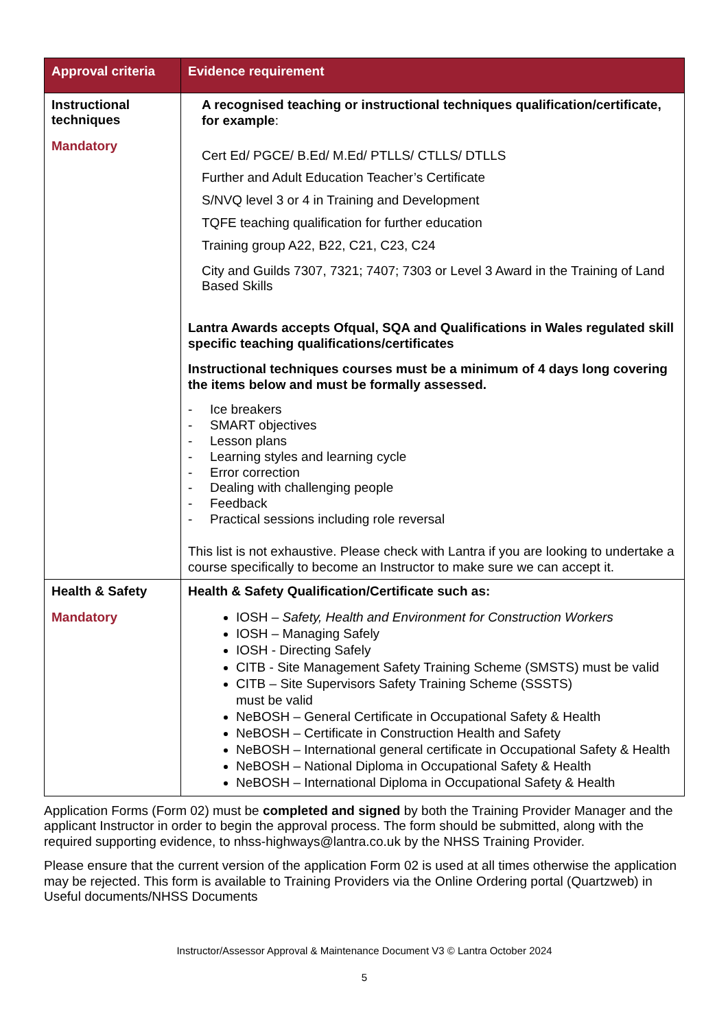| Approval criteria | Evidence requirement |
| --- | --- |
| Instructional techniques Mandatory | A recognised teaching or instructional techniques qualification/certificate, for example : Cert Ed/ PGCE/ B.Ed/ M.Ed/ PTLLS/ CTLLS/ DTLLS Further and Adult Education Teacher’s Certificate S/NVQ level 3 or 4 in Training and Development TQFE teaching qualification for further education Training group A22, B22, C21, C23, C24 City and Guilds 7307, 7321; 7407; 7303 or Level 3 Award in the Training of Land Based Skills Lantra Awards accepts Ofqual, SQA and Qualifications in Wales regulated skill specific teaching qualifications/certificates Instructional techniques courses must be a minimum of 4 days long covering the items below and must be formally assessed. - Ice breakers - SMART objectives - Lesson plans - Learning styles and learning cycle - Error correction - Dealing with challenging people - Feedback - Practical sessions including role reversal This list is not exhaustive. Please check with Lantra if you are looking to undertake a course specifically to become an Instructor to make sure we can accept it. |
| Health & Safety Mandatory | Health & Safety Qualification/Certificate such as: IOSH – Safety, Health and Environment for Construction Workers IOSH – Managing Safely IOSH - Directing Safely CITB - Site Management Safety Training Scheme (SMSTS) must be valid CITB – Site Supervisors Safety Training Scheme (SSSTS) must be valid NeBOSH – General Certificate in Occupational Safety & Health NeBOSH – Certificate in Construction Health and Safety NeBOSH – International general certificate in Occupational Safety & Health NeBOSH – National Diploma in Occupational Safety & Health NeBOSH – International Diploma in Occupational Safety & Health |
Application Forms (Form 02) must be completed and signed by both the Training Provider Manager and the applicant Instructor in order to begin the approval process. The form should be submitted, along with the required supporting evidence, to nhss-highways@lantra.co.uk by the NHSS Training Provider.
Please ensure that the current version of the application Form 02 is used at all times otherwise the application may be rejected. This form is available to Training Providers via the Online Ordering portal (Quartzweb) in Useful documents/NHSS Documents
Instructor/Assessor Approval & Maintenance Document V3 © Lantra October 2024
5